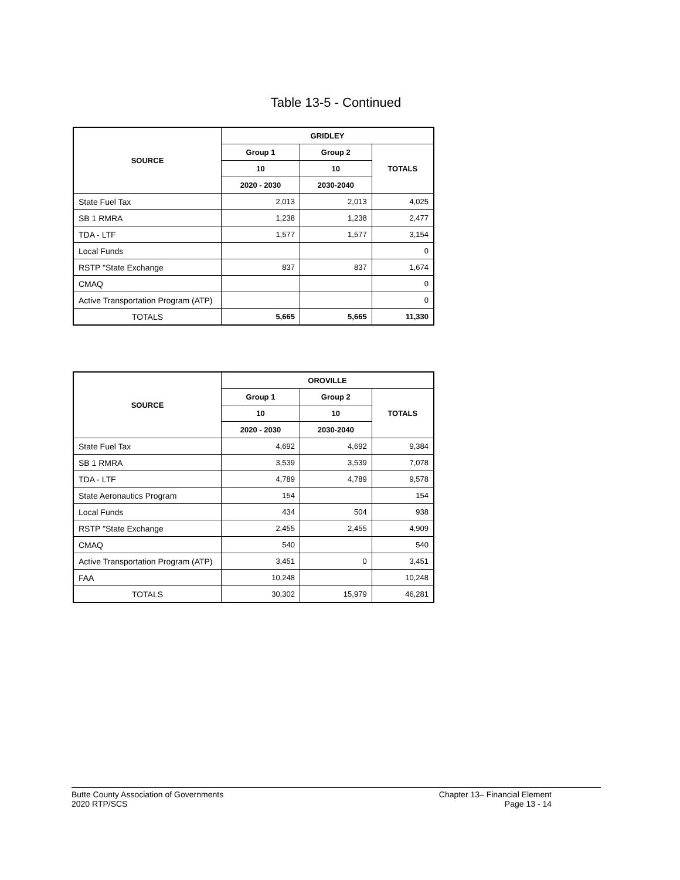Table 13-5 - Continued
| SOURCE | GRIDLEY | | |
| --- | --- | --- | --- |
| | Group 1 | Group 2 | TOTALS |
| | 10 | 10 | |
| | 2020 - 2030 | 2030-2040 | |
| State Fuel Tax | 2,013 | 2,013 | 4,025 |
| SB 1 RMRA | 1,238 | 1,238 | 2,477 |
| TDA - LTF | 1,577 | 1,577 | 3,154 |
| Local Funds | | | 0 |
| RSTP "State Exchange | 837 | 837 | 1,674 |
| CMAQ | | | 0 |
| Active Transportation Program (ATP) | | | 0 |
| TOTALS | 5,665 | 5,665 | 11,330 |
| SOURCE | OROVILLE | | |
| --- | --- | --- | --- |
| | Group 1 | Group 2 | TOTALS |
| | 10 | 10 | |
| | 2020 - 2030 | 2030-2040 | |
| State Fuel Tax | 4,692 | 4,692 | 9,384 |
| SB 1 RMRA | 3,539 | 3,539 | 7,078 |
| TDA - LTF | 4,789 | 4,789 | 9,578 |
| State Aeronautics Program | 154 | | 154 |
| Local Funds | 434 | 504 | 938 |
| RSTP "State Exchange | 2,455 | 2,455 | 4,909 |
| CMAQ | 540 | | 540 |
| Active Transportation Program (ATP) | 3,451 | 0 | 3,451 |
| FAA | 10,248 | | 10,248 |
| TOTALS | 30,302 | 15,979 | 46,281 |
Butte County Association of Governments
2020 RTP/SCS
Chapter 13– Financial Element
Page 13 - 14